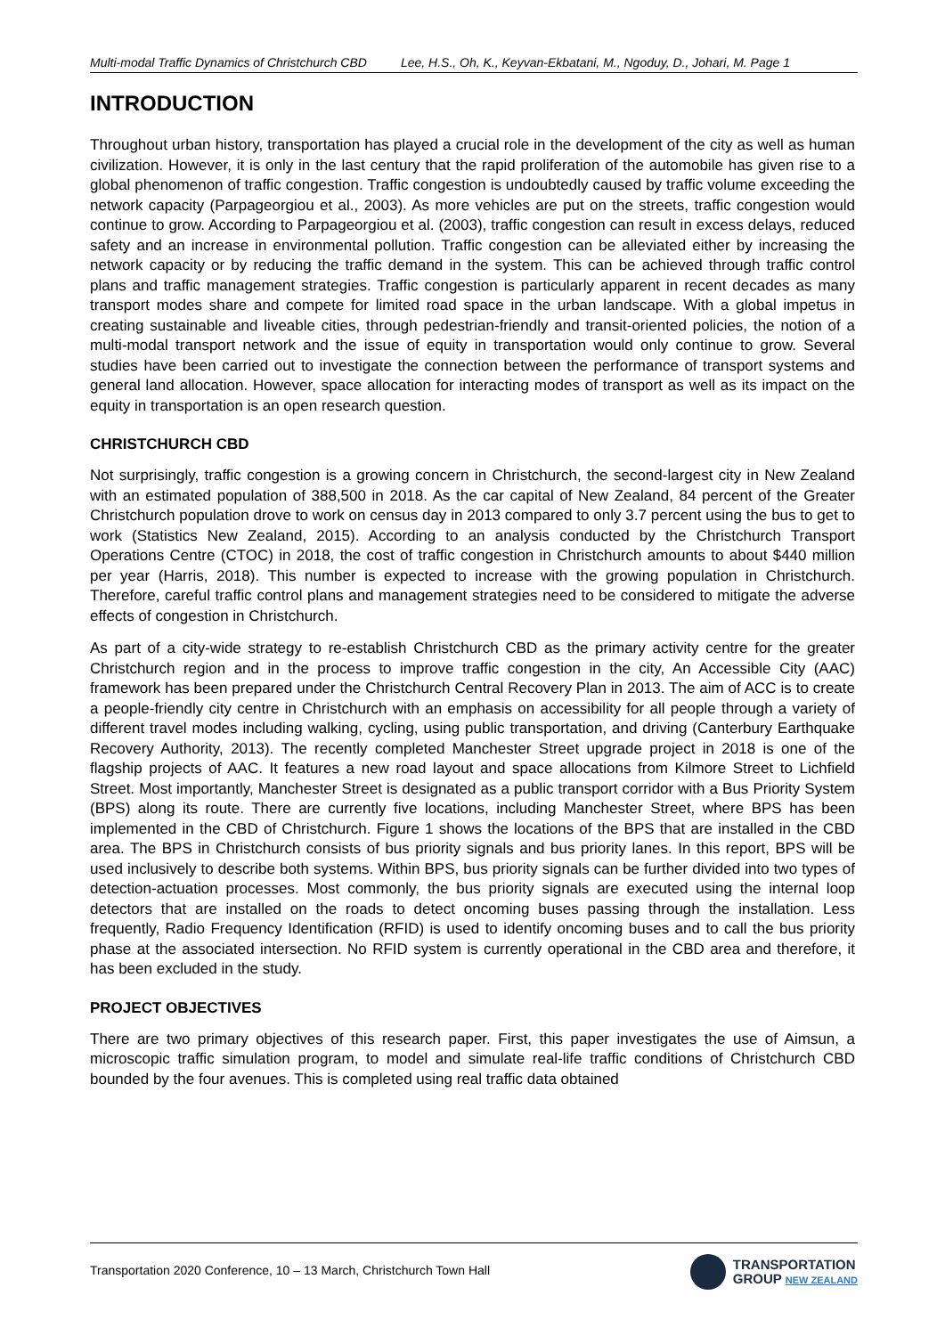Multi-modal Traffic Dynamics of Christchurch CBD Lee, H.S., Oh, K., Keyvan-Ekbatani, M., Ngoduy, D., Johari, M. Page 1
INTRODUCTION
Throughout urban history, transportation has played a crucial role in the development of the city as well as human civilization. However, it is only in the last century that the rapid proliferation of the automobile has given rise to a global phenomenon of traffic congestion. Traffic congestion is undoubtedly caused by traffic volume exceeding the network capacity (Parpageorgiou et al., 2003). As more vehicles are put on the streets, traffic congestion would continue to grow. According to Parpageorgiou et al. (2003), traffic congestion can result in excess delays, reduced safety and an increase in environmental pollution. Traffic congestion can be alleviated either by increasing the network capacity or by reducing the traffic demand in the system. This can be achieved through traffic control plans and traffic management strategies. Traffic congestion is particularly apparent in recent decades as many transport modes share and compete for limited road space in the urban landscape. With a global impetus in creating sustainable and liveable cities, through pedestrian-friendly and transit-oriented policies, the notion of a multi-modal transport network and the issue of equity in transportation would only continue to grow. Several studies have been carried out to investigate the connection between the performance of transport systems and general land allocation. However, space allocation for interacting modes of transport as well as its impact on the equity in transportation is an open research question.
CHRISTCHURCH CBD
Not surprisingly, traffic congestion is a growing concern in Christchurch, the second-largest city in New Zealand with an estimated population of 388,500 in 2018. As the car capital of New Zealand, 84 percent of the Greater Christchurch population drove to work on census day in 2013 compared to only 3.7 percent using the bus to get to work (Statistics New Zealand, 2015). According to an analysis conducted by the Christchurch Transport Operations Centre (CTOC) in 2018, the cost of traffic congestion in Christchurch amounts to about $440 million per year (Harris, 2018). This number is expected to increase with the growing population in Christchurch. Therefore, careful traffic control plans and management strategies need to be considered to mitigate the adverse effects of congestion in Christchurch.
As part of a city-wide strategy to re-establish Christchurch CBD as the primary activity centre for the greater Christchurch region and in the process to improve traffic congestion in the city, An Accessible City (AAC) framework has been prepared under the Christchurch Central Recovery Plan in 2013. The aim of ACC is to create a people-friendly city centre in Christchurch with an emphasis on accessibility for all people through a variety of different travel modes including walking, cycling, using public transportation, and driving (Canterbury Earthquake Recovery Authority, 2013). The recently completed Manchester Street upgrade project in 2018 is one of the flagship projects of AAC. It features a new road layout and space allocations from Kilmore Street to Lichfield Street. Most importantly, Manchester Street is designated as a public transport corridor with a Bus Priority System (BPS) along its route. There are currently five locations, including Manchester Street, where BPS has been implemented in the CBD of Christchurch. Figure 1 shows the locations of the BPS that are installed in the CBD area. The BPS in Christchurch consists of bus priority signals and bus priority lanes. In this report, BPS will be used inclusively to describe both systems. Within BPS, bus priority signals can be further divided into two types of detection-actuation processes. Most commonly, the bus priority signals are executed using the internal loop detectors that are installed on the roads to detect oncoming buses passing through the installation. Less frequently, Radio Frequency Identification (RFID) is used to identify oncoming buses and to call the bus priority phase at the associated intersection. No RFID system is currently operational in the CBD area and therefore, it has been excluded in the study.
PROJECT OBJECTIVES
There are two primary objectives of this research paper. First, this paper investigates the use of Aimsun, a microscopic traffic simulation program, to model and simulate real-life traffic conditions of Christchurch CBD bounded by the four avenues. This is completed using real traffic data obtained
Transportation 2020 Conference, 10 – 13 March, Christchurch Town Hall
TRANSPORTATION
GROUP NEW ZEALAND